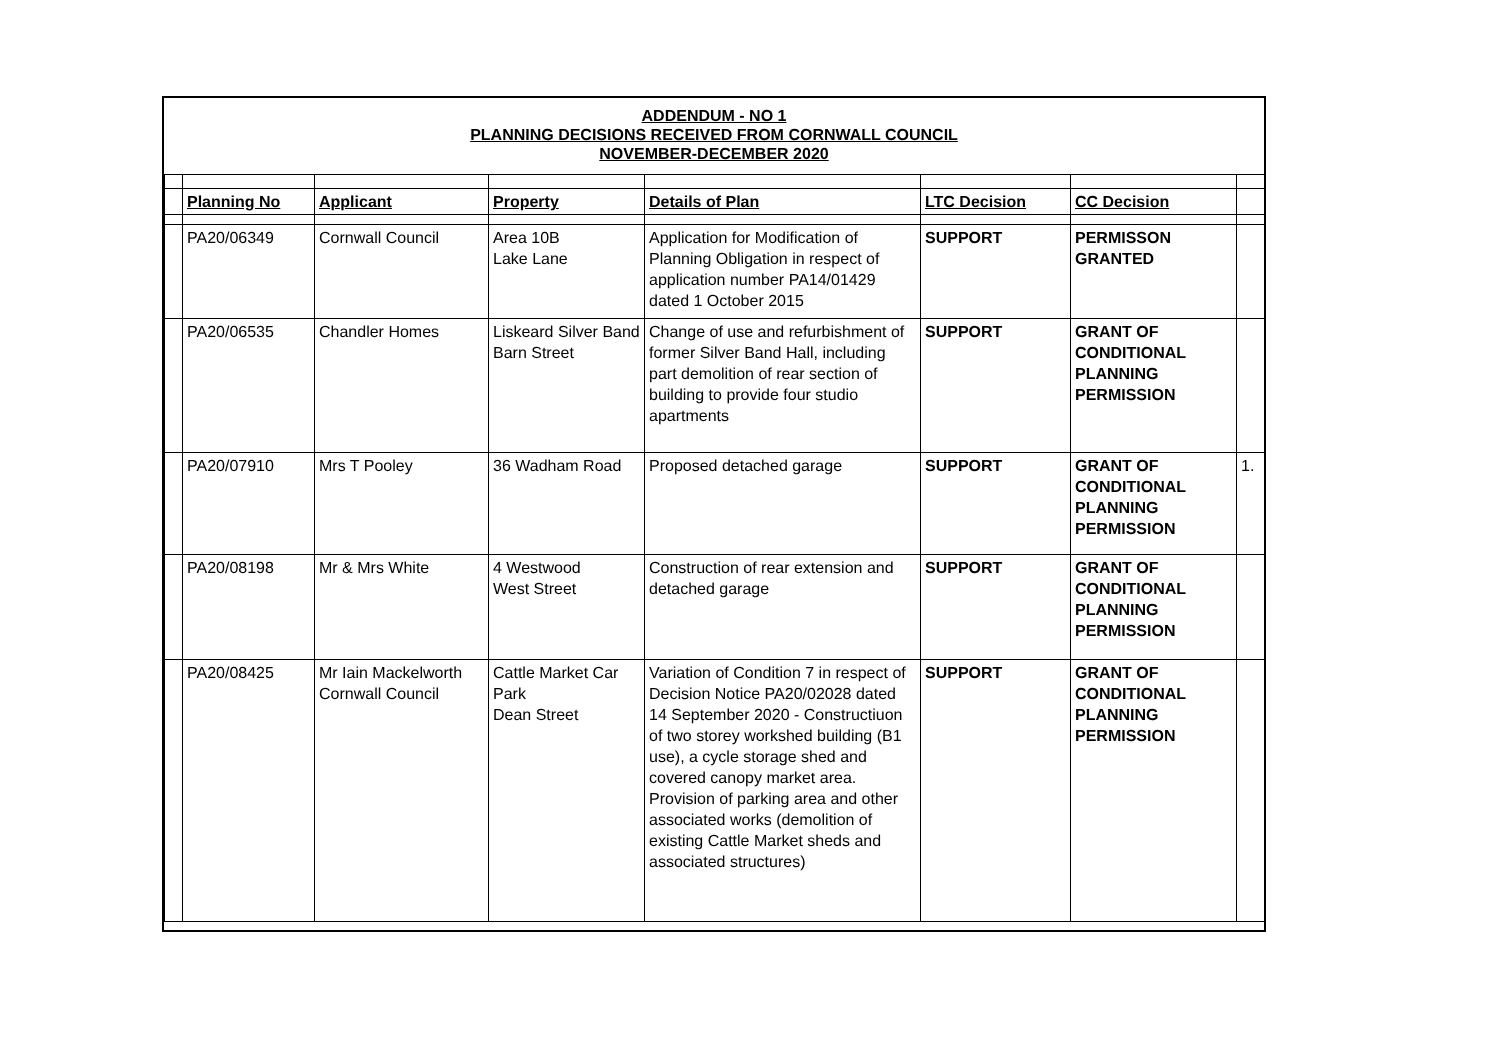ADDENDUM - NO 1
PLANNING DECISIONS RECEIVED FROM CORNWALL COUNCIL
NOVEMBER-DECEMBER 2020
| | Planning No | Applicant | Property | Details of Plan | LTC Decision | CC Decision | |
| | PA20/06349 | Cornwall Council | Area 10B Lake Lane | Application for Modification of Planning Obligation in respect of application number PA14/01429 dated 1 October 2015 | SUPPORT | PERMISSON GRANTED | |
| | PA20/06535 | Chandler Homes | Liskeard Silver Band Barn Street | Change of use and refurbishment of former Silver Band Hall, including part demolition of rear section of building to provide four studio apartments | SUPPORT | GRANT OF CONDITIONAL PLANNING PERMISSION | |
| | PA20/07910 | Mrs T Pooley | 36 Wadham Road | Proposed detached garage | SUPPORT | GRANT OF CONDITIONAL PLANNING PERMISSION | 1. |
| | PA20/08198 | Mr & Mrs White | 4 Westwood West Street | Construction of rear extension and detached garage | SUPPORT | GRANT OF CONDITIONAL PLANNING PERMISSION | |
| | PA20/08425 | Mr Iain Mackelworth Cornwall Council | Cattle Market Car Park Dean Street | Variation of Condition 7 in respect of Decision Notice PA20/02028 dated 14 September 2020 - Constructiuon of two storey workshed building (B1 use), a cycle storage shed and covered canopy market area. Provision of parking area and other associated works (demolition of existing Cattle Market sheds and associated structures) | SUPPORT | GRANT OF CONDITIONAL PLANNING PERMISSION | |